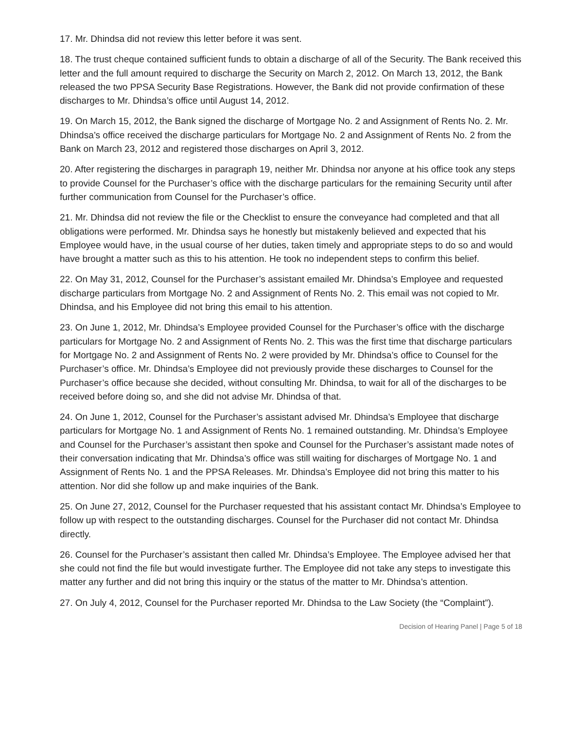17. Mr. Dhindsa did not review this letter before it was sent.
18. The trust cheque contained sufficient funds to obtain a discharge of all of the Security. The Bank received this letter and the full amount required to discharge the Security on March 2, 2012. On March 13, 2012, the Bank released the two PPSA Security Base Registrations. However, the Bank did not provide confirmation of these discharges to Mr. Dhindsa’s office until August 14, 2012.
19. On March 15, 2012, the Bank signed the discharge of Mortgage No. 2 and Assignment of Rents No. 2. Mr. Dhindsa’s office received the discharge particulars for Mortgage No. 2 and Assignment of Rents No. 2 from the Bank on March 23, 2012 and registered those discharges on April 3, 2012.
20. After registering the discharges in paragraph 19, neither Mr. Dhindsa nor anyone at his office took any steps to provide Counsel for the Purchaser’s office with the discharge particulars for the remaining Security until after further communication from Counsel for the Purchaser’s office.
21. Mr. Dhindsa did not review the file or the Checklist to ensure the conveyance had completed and that all obligations were performed. Mr. Dhindsa says he honestly but mistakenly believed and expected that his Employee would have, in the usual course of her duties, taken timely and appropriate steps to do so and would have brought a matter such as this to his attention. He took no independent steps to confirm this belief.
22. On May 31, 2012, Counsel for the Purchaser’s assistant emailed Mr. Dhindsa’s Employee and requested discharge particulars from Mortgage No. 2 and Assignment of Rents No. 2. This email was not copied to Mr. Dhindsa, and his Employee did not bring this email to his attention.
23. On June 1, 2012, Mr. Dhindsa’s Employee provided Counsel for the Purchaser’s office with the discharge particulars for Mortgage No. 2 and Assignment of Rents No. 2. This was the first time that discharge particulars for Mortgage No. 2 and Assignment of Rents No. 2 were provided by Mr. Dhindsa’s office to Counsel for the Purchaser’s office. Mr. Dhindsa’s Employee did not previously provide these discharges to Counsel for the Purchaser’s office because she decided, without consulting Mr. Dhindsa, to wait for all of the discharges to be received before doing so, and she did not advise Mr. Dhindsa of that.
24. On June 1, 2012, Counsel for the Purchaser’s assistant advised Mr. Dhindsa’s Employee that discharge particulars for Mortgage No. 1 and Assignment of Rents No. 1 remained outstanding. Mr. Dhindsa’s Employee and Counsel for the Purchaser’s assistant then spoke and Counsel for the Purchaser’s assistant made notes of their conversation indicating that Mr. Dhindsa’s office was still waiting for discharges of Mortgage No. 1 and Assignment of Rents No. 1 and the PPSA Releases. Mr. Dhindsa’s Employee did not bring this matter to his attention. Nor did she follow up and make inquiries of the Bank.
25. On June 27, 2012, Counsel for the Purchaser requested that his assistant contact Mr. Dhindsa’s Employee to follow up with respect to the outstanding discharges. Counsel for the Purchaser did not contact Mr. Dhindsa directly.
26. Counsel for the Purchaser’s assistant then called Mr. Dhindsa’s Employee. The Employee advised her that she could not find the file but would investigate further. The Employee did not take any steps to investigate this matter any further and did not bring this inquiry or the status of the matter to Mr. Dhindsa’s attention.
27. On July 4, 2012, Counsel for the Purchaser reported Mr. Dhindsa to the Law Society (the “Complaint”).
Decision of Hearing Panel | Page 5 of 18